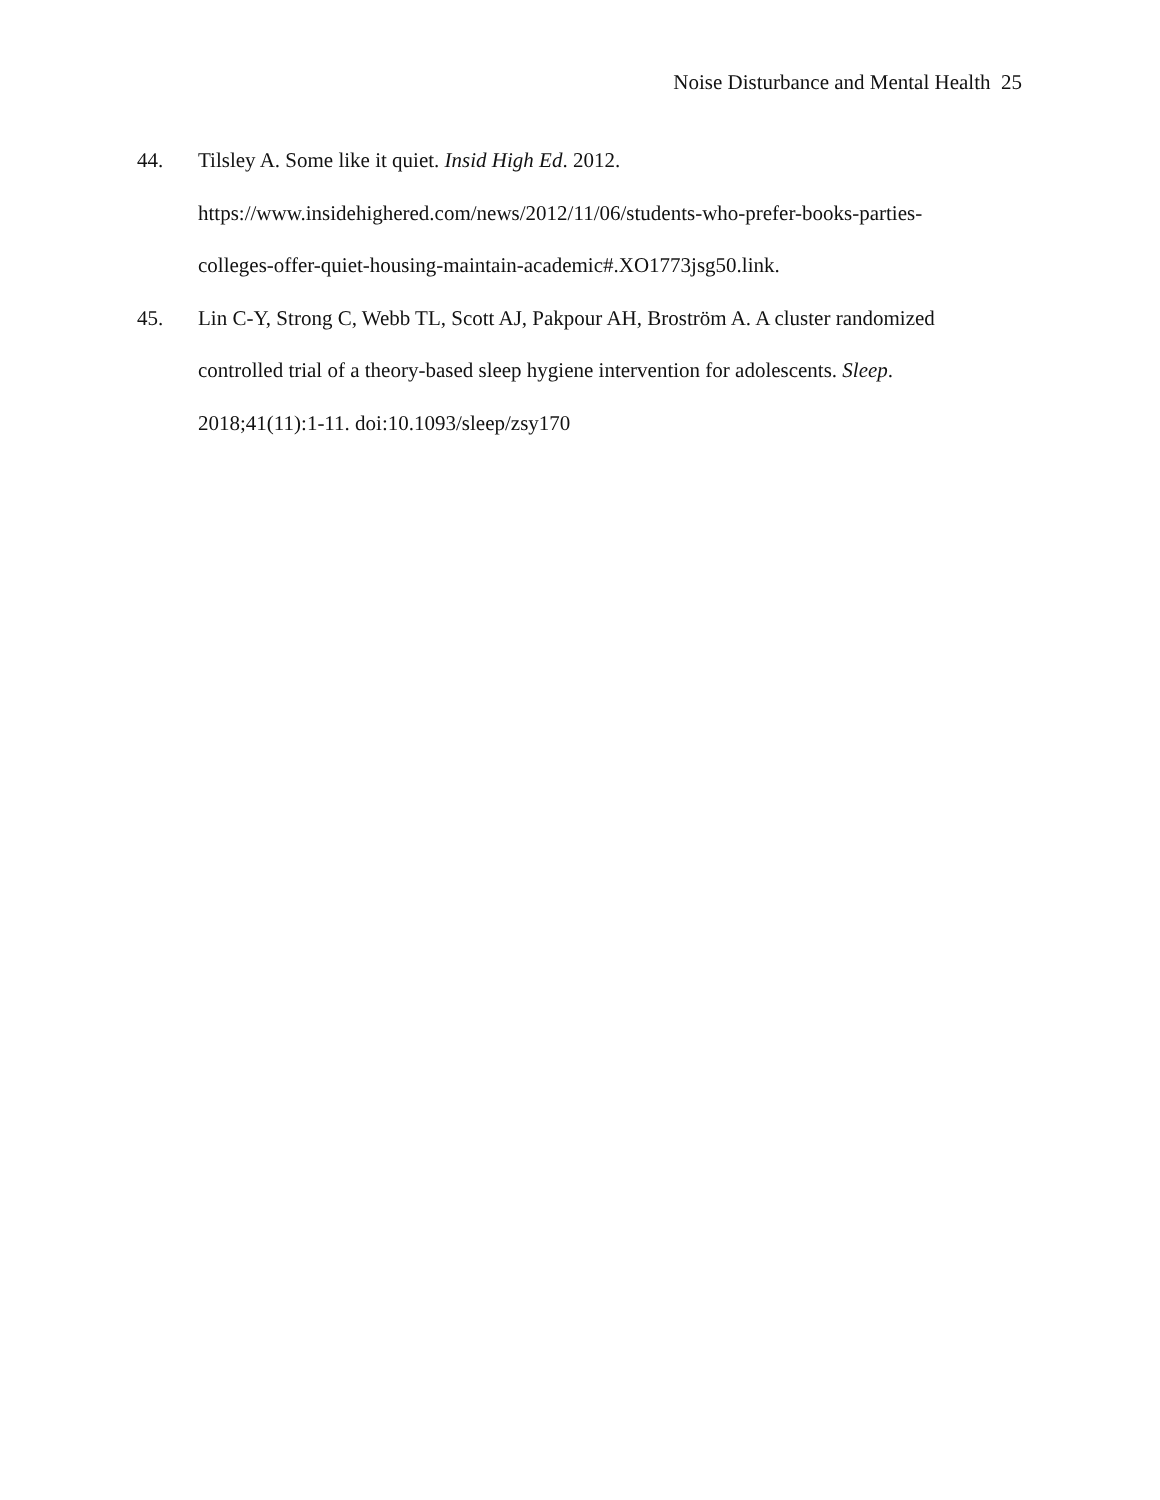Noise Disturbance and Mental Health 25
44. Tilsley A. Some like it quiet. Insid High Ed. 2012.
https://www.insidehighered.com/news/2012/11/06/students-who-prefer-books-parties-
colleges-offer-quiet-housing-maintain-academic#.XO1773jsg50.link.
45. Lin C-Y, Strong C, Webb TL, Scott AJ, Pakpour AH, Broström A. A cluster randomized controlled trial of a theory-based sleep hygiene intervention for adolescents. Sleep. 2018;41(11):1-11. doi:10.1093/sleep/zsy170